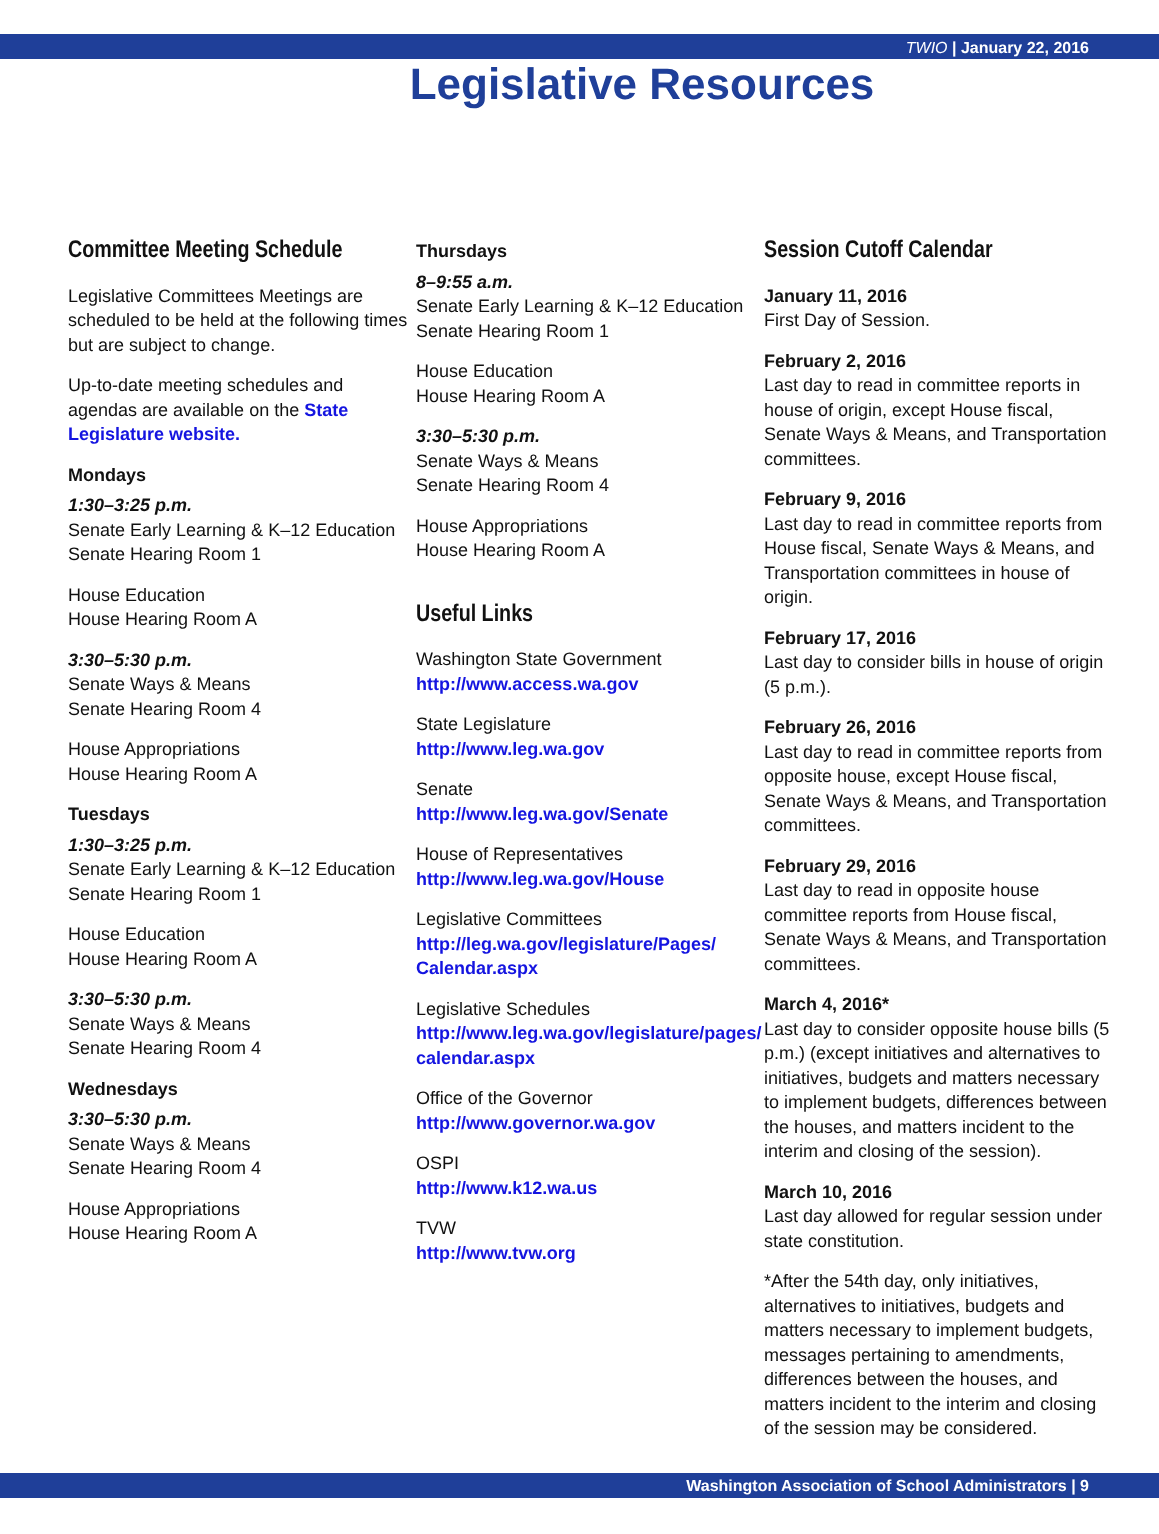TWIO | January 22, 2016
Legislative Resources
Committee Meeting Schedule
Legislative Committees Meetings are scheduled to be held at the following times but are subject to change.
Up-to-date meeting schedules and agendas are available on the State Legislature website.
Mondays
1:30–3:25 p.m.
Senate Early Learning & K–12 Education
Senate Hearing Room 1
House Education
House Hearing Room A
3:30–5:30 p.m.
Senate Ways & Means
Senate Hearing Room 4
House Appropriations
House Hearing Room A
Tuesdays
1:30–3:25 p.m.
Senate Early Learning & K–12 Education
Senate Hearing Room 1
House Education
House Hearing Room A
3:30–5:30 p.m.
Senate Ways & Means
Senate Hearing Room 4
Wednesdays
3:30–5:30 p.m.
Senate Ways & Means
Senate Hearing Room 4
House Appropriations
House Hearing Room A
Thursdays
8–9:55 a.m.
Senate Early Learning & K–12 Education
Senate Hearing Room 1
House Education
House Hearing Room A
3:30–5:30 p.m.
Senate Ways & Means
Senate Hearing Room 4
House Appropriations
House Hearing Room A
Useful Links
Washington State Government
http://www.access.wa.gov
State Legislature
http://www.leg.wa.gov
Senate
http://www.leg.wa.gov/Senate
House of Representatives
http://www.leg.wa.gov/House
Legislative Committees
http://leg.wa.gov/legislature/Pages/ Calendar.aspx
Legislative Schedules
http://www.leg.wa.gov/legislature/pages/ calendar.aspx
Office of the Governor
http://www.governor.wa.gov
OSPI
http://www.k12.wa.us
TVW
http://www.tvw.org
Session Cutoff Calendar
January 11, 2016
First Day of Session.
February 2, 2016
Last day to read in committee reports in house of origin, except House fiscal, Senate Ways & Means, and Transportation committees.
February 9, 2016
Last day to read in committee reports from House fiscal, Senate Ways & Means, and Transportation committees in house of origin.
February 17, 2016
Last day to consider bills in house of origin (5 p.m.).
February 26, 2016
Last day to read in committee reports from opposite house, except House fiscal, Senate Ways & Means, and Transportation committees.
February 29, 2016
Last day to read in opposite house committee reports from House fiscal, Senate Ways & Means, and Transportation committees.
March 4, 2016*
Last day to consider opposite house bills (5 p.m.) (except initiatives and alternatives to initiatives, budgets and matters necessary to implement budgets, differences between the houses, and matters incident to the interim and closing of the session).
March 10, 2016
Last day allowed for regular session under state constitution.
*After the 54th day, only initiatives, alternatives to initiatives, budgets and matters necessary to implement budgets, messages pertaining to amendments, differences between the houses, and matters incident to the interim and closing of the session may be considered.
Washington Association of School Administrators | 9